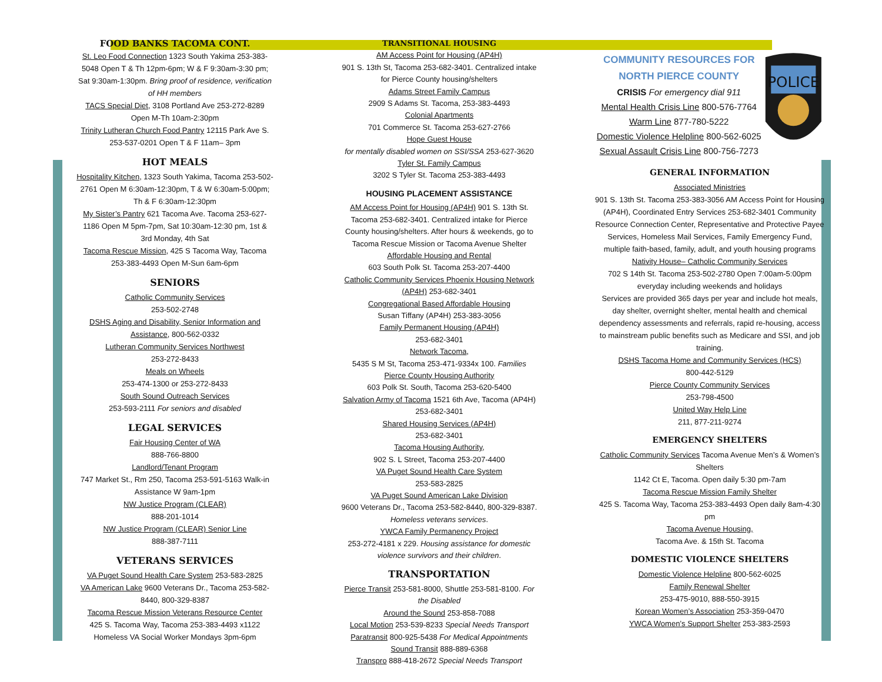FOOD BANKS TACOMA CONT.
St. Leo Food Connection 1323 South Yakima 253-383-5048 Open T & Th 12pm-6pm; W & F 9:30am-3:30 pm; Sat 9:30am-1:30pm. Bring proof of residence, verification of HH members
TACS Special Diet, 3108 Portland Ave 253-272-8289 Open M-Th 10am-2:30pm
Trinity Lutheran Church Food Pantry 12115 Park Ave S. 253-537-0201 Open T & F 11am– 3pm
HOT MEALS
Hospitality Kitchen, 1323 South Yakima, Tacoma 253-502-2761 Open M 6:30am-12:30pm, T & W 6:30am-5:00pm; Th & F 6:30am-12:30pm
My Sister’s Pantry 621 Tacoma Ave. Tacoma 253-627-1186 Open M 5pm-7pm, Sat 10:30am-12:30 pm, 1st & 3rd Monday, 4th Sat
Tacoma Rescue Mission, 425 S Tacoma Way, Tacoma 253-383-4493 Open M-Sun 6am-6pm
SENIORS
Catholic Community Services
253-502-2748
DSHS Aging and Disability, Senior Information and Assistance, 800-562-0332
Lutheran Community Services Northwest
253-272-8433
Meals on Wheels
253-474-1300 or 253-272-8433
South Sound Outreach Services
253-593-2111 For seniors and disabled
LEGAL SERVICES
Fair Housing Center of WA
888-766-8800
Landlord/Tenant Program
747 Market St., Rm 250, Tacoma 253-591-5163 Walk-in Assistance W 9am-1pm
NW Justice Program (CLEAR)
888-201-1014
NW Justice Program (CLEAR) Senior Line
888-387-7111
VETERANS SERVICES
VA Puget Sound Health Care System 253-583-2825
VA American Lake 9600 Veterans Dr., Tacoma 253-582-8440, 800-329-8387
Tacoma Rescue Mission Veterans Resource Center
425 S. Tacoma Way, Tacoma 253-383-4493 x1122 Homeless VA Social Worker Mondays 3pm-6pm
TRANSITIONAL HOUSING
AM Access Point for Housing (AP4H)
901 S. 13th St, Tacoma 253-682-3401. Centralized intake for Pierce County housing/shelters
Adams Street Family Campus
2909 S Adams St. Tacoma, 253-383-4493
Colonial Apartments
701 Commerce St. Tacoma 253-627-2766
Hope Guest House
for mentally disabled women on SSI/SSA 253-627-3620
Tyler St. Family Campus
3202 S Tyler St. Tacoma 253-383-4493
HOUSING PLACEMENT ASSISTANCE
AM Access Point for Housing (AP4H) 901 S. 13th St. Tacoma 253-682-3401. Centralized intake for Pierce County housing/shelters. After hours & weekends, go to Tacoma Rescue Mission or Tacoma Avenue Shelter
Affordable Housing and Rental
603 South Polk St. Tacoma 253-207-4400
Catholic Community Services Phoenix Housing Network (AP4H) 253-682-3401
Congregational Based Affordable Housing
Susan Tiffany (AP4H) 253-383-3056
Family Permanent Housing (AP4H)
253-682-3401
Network Tacoma,
5435 S M St, Tacoma 253-471-9334x 100. Families
Pierce County Housing Authority
603 Polk St. South, Tacoma 253-620-5400
Salvation Army of Tacoma 1521 6th Ave, Tacoma (AP4H) 253-682-3401
Shared Housing Services (AP4H)
253-682-3401
Tacoma Housing Authority,
902 S. L Street, Tacoma 253-207-4400
VA Puget Sound Health Care System
253-583-2825
VA Puget Sound American Lake Division
9600 Veterans Dr., Tacoma 253-582-8440, 800-329-8387. Homeless veterans services.
YWCA Family Permanency Project
253-272-4181 x 229. Housing assistance for domestic violence survivors and their children.
TRANSPORTATION
Pierce Transit 253-581-8000, Shuttle 253-581-8100. For the Disabled
Around the Sound 253-858-7088
Local Motion 253-539-8233 Special Needs Transport
Paratransit 800-925-5438 For Medical Appointments
Sound Transit 888-889-6368
Transpro 888-418-2672 Special Needs Transport
COMMUNITY RESOURCES FOR
NORTH PIERCE COUNTY
CRISIS For emergency dial 911
Mental Health Crisis Line 800-576-7764
Warm Line 877-780-5222
Domestic Violence Helpline 800-562-6025
Sexual Assault Crisis Line 800-756-7273
POLICE
GENERAL INFORMATION
Associated Ministries
901 S. 13th St. Tacoma 253-383-3056 AM Access Point for Housing (AP4H), Coordinated Entry Services 253-682-3401 Community Resource Connection Center, Representative and Protective Payee Services, Homeless Mail Services, Family Emergency Fund, multiple faith-based, family, adult, and youth housing programs
Nativity House– Catholic Community Services
702 S 14th St. Tacoma 253-502-2780 Open 7:00am-5:00pm everyday including weekends and holidays
Services are provided 365 days per year and include hot meals, day shelter, overnight shelter, mental health and chemical dependency assessments and referrals, rapid re-housing, access to mainstream public benefits such as Medicare and SSI, and job training.
DSHS Tacoma Home and Community Services (HCS)
800-442-5129
Pierce County Community Services
253-798-4500
United Way Help Line
211, 877-211-9274
EMERGENCY SHELTERS
Catholic Community Services Tacoma Avenue Men’s & Women’s Shelters
1142 Ct E, Tacoma. Open daily 5:30 pm-7am
Tacoma Rescue Mission Family Shelter
425 S. Tacoma Way, Tacoma 253-383-4493 Open daily 8am-4:30 pm
Tacoma Avenue Housing,
Tacoma Ave. & 15th St. Tacoma
DOMESTIC VIOLENCE SHELTERS
Domestic Violence Helpline 800-562-6025
Family Renewal Shelter
253-475-9010, 888-550-3915
Korean Women’s Association 253-359-0470
YWCA Women’s Support Shelter 253-383-2593